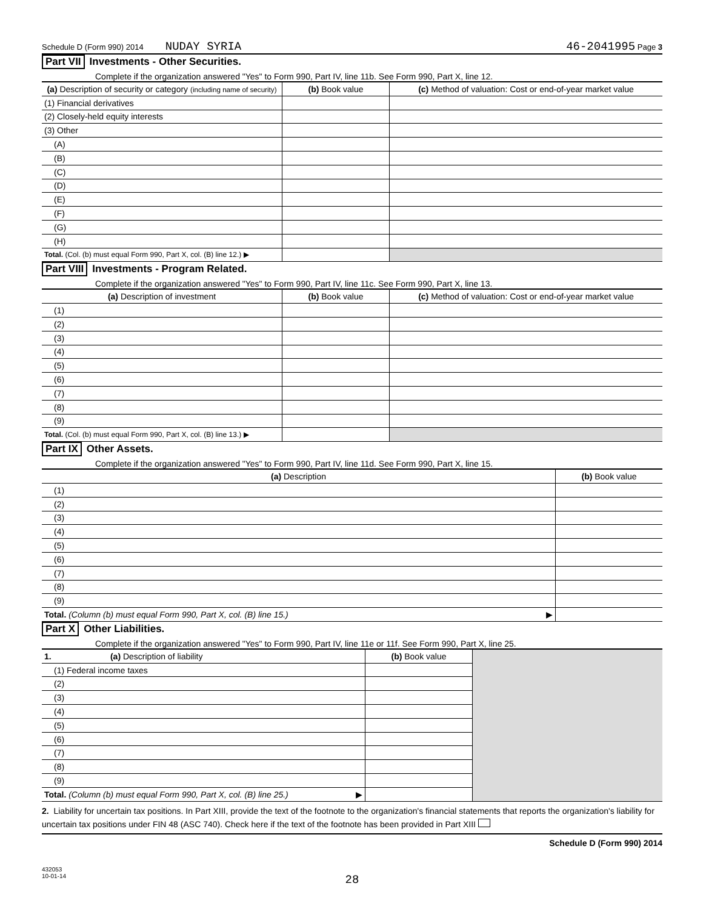Schedule D (Form 990) 2014 NUDAY SYRIA
46-2041995 Page 3
Part VII Investments - Other Securities.
Complete if the organization answered "Yes" to Form 990, Part IV, line 11b. See Form 990, Part X, line 12.
| (a) Description of security or category (including name of security) | (b) Book value | (c) Method of valuation: Cost or end-of-year market value |
| --- | --- | --- |
| (1) Financial derivatives | | |
| (2) Closely-held equity interests | | |
| (3) Other | | |
| (A) | | |
| (B) | | |
| (C) | | |
| (D) | | |
| (E) | | |
| (F) | | |
| (G) | | |
| (H) | | |
| Total. (Col. (b) must equal Form 990, Part X, col. (B) line 12.) ▶ | | |
Part VIII Investments - Program Related.
Complete if the organization answered "Yes" to Form 990, Part IV, line 11c. See Form 990, Part X, line 13.
| (a) Description of investment | (b) Book value | (c) Method of valuation: Cost or end-of-year market value |
| --- | --- | --- |
| (1) | | |
| (2) | | |
| (3) | | |
| (4) | | |
| (5) | | |
| (6) | | |
| (7) | | |
| (8) | | |
| (9) | | |
| Total. (Col. (b) must equal Form 990, Part X, col. (B) line 13.) ▶ | | |
Part IX Other Assets.
Complete if the organization answered "Yes" to Form 990, Part IV, line 11d. See Form 990, Part X, line 15.
| (a) Description | (b) Book value |
| --- | --- |
| (1) | |
| (2) | |
| (3) | |
| (4) | |
| (5) | |
| (6) | |
| (7) | |
| (8) | |
| (9) | |
| Total. (Column (b) must equal Form 990, Part X, col. (B) line 15.) ▶ | |
Part X Other Liabilities.
Complete if the organization answered "Yes" to Form 990, Part IV, line 11e or 11f. See Form 990, Part X, line 25.
| 1. (a) Description of liability | (b) Book value | |
| --- | --- | --- |
| (1) Federal income taxes | | |
| (2) | | |
| (3) | | |
| (4) | | |
| (5) | | |
| (6) | | |
| (7) | | |
| (8) | | |
| (9) | | |
| Total. (Column (b) must equal Form 990, Part X, col. (B) line 25.) ▶ | | |
2. Liability for uncertain tax positions. In Part XIII, provide the text of the footnote to the organization's financial statements that reports the organization's liability for uncertain tax positions under FIN 48 (ASC 740). Check here if the text of the footnote has been provided in Part XIII
Schedule D (Form 990) 2014
432053
10-01-14
28